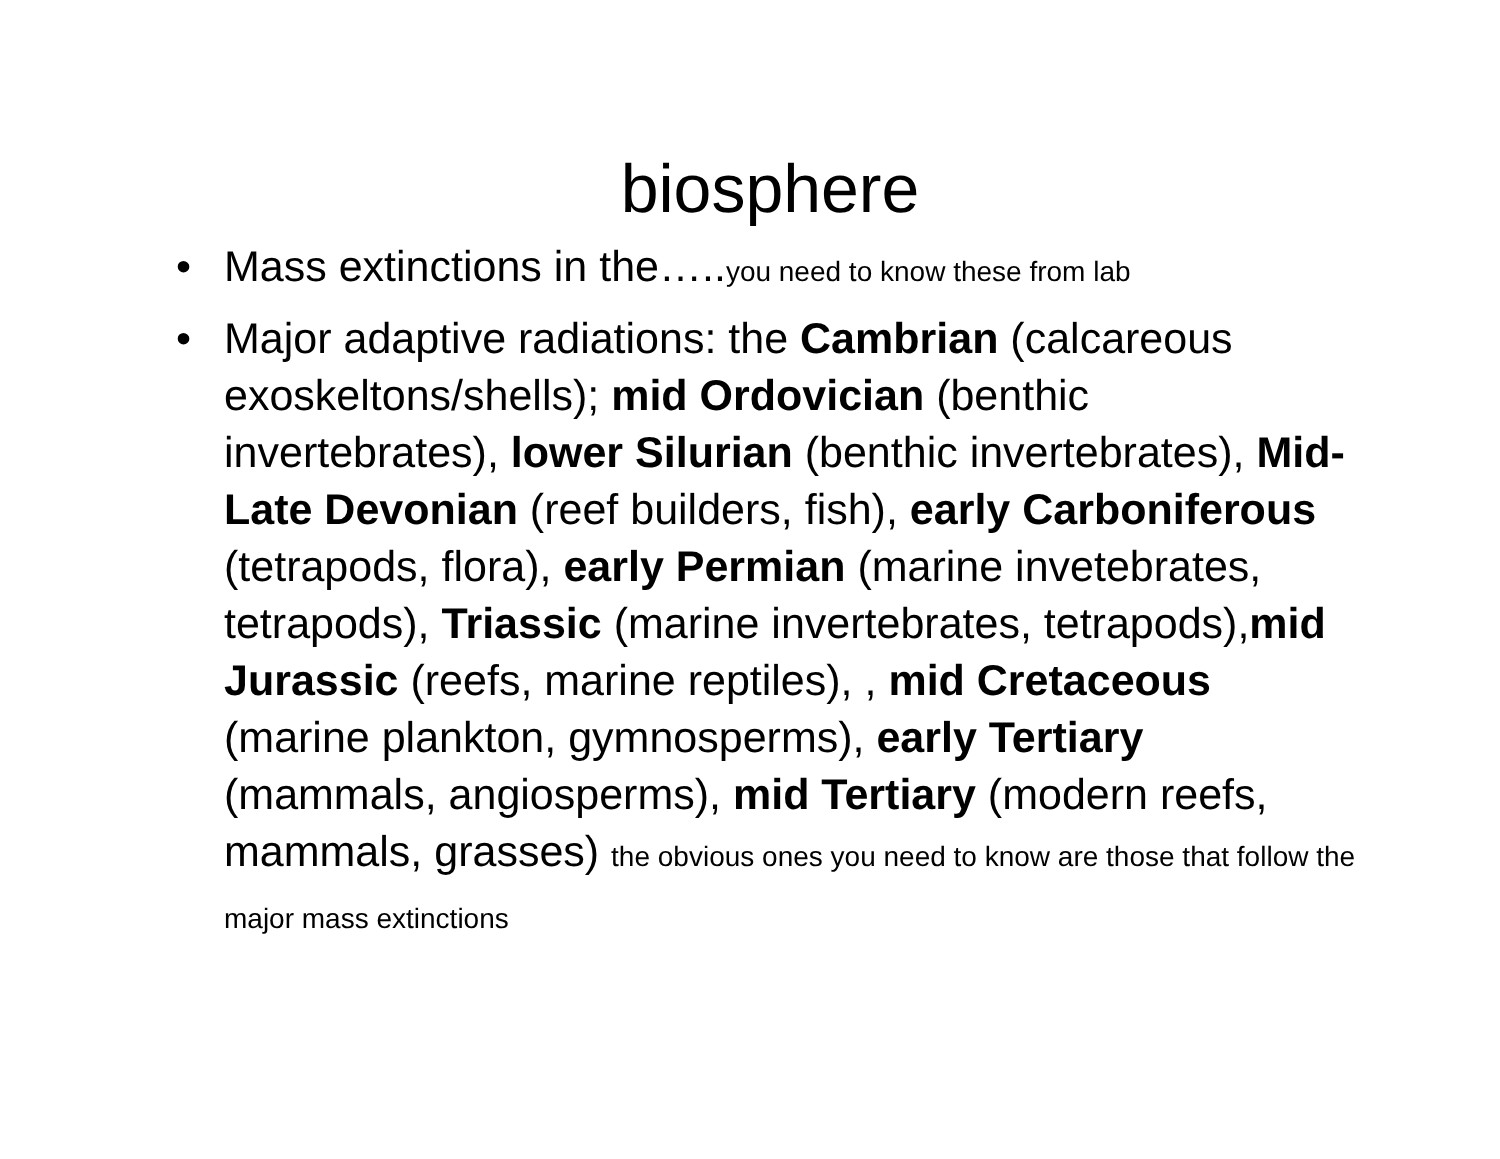biosphere
• Mass extinctions in the…..you need to know these from lab
• Major adaptive radiations: the Cambrian (calcareous exoskeltons/shells); mid Ordovician (benthic invertebrates), lower Silurian (benthic invertebrates), Mid-Late Devonian (reef builders, fish), early Carboniferous (tetrapods, flora), early Permian (marine invetebrates, tetrapods), Triassic (marine invertebrates, tetrapods),mid Jurassic (reefs, marine reptiles), , mid Cretaceous (marine plankton, gymnosperms), early Tertiary (mammals, angiosperms), mid Tertiary (modern reefs, mammals, grasses) the obvious ones you need to know are those that follow the major mass extinctions